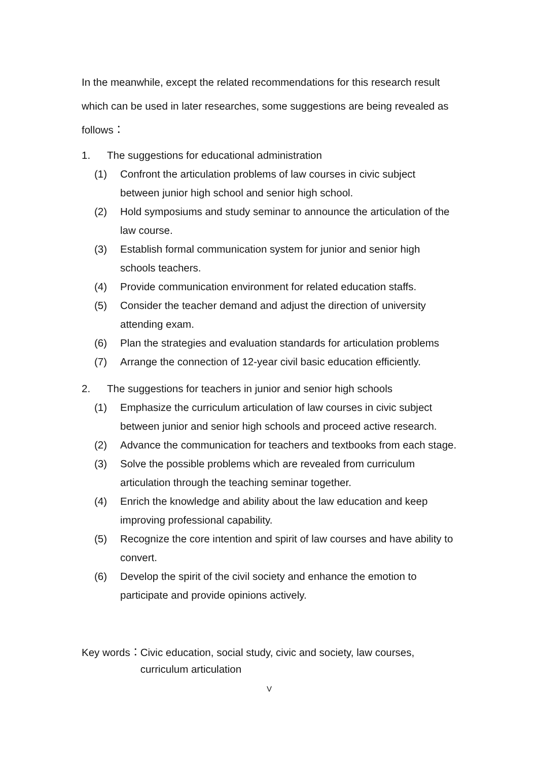In the meanwhile, except the related recommendations for this research result which can be used in later researches, some suggestions are being revealed as follows：
1. The suggestions for educational administration
(1) Confront the articulation problems of law courses in civic subject between junior high school and senior high school.
(2) Hold symposiums and study seminar to announce the articulation of the law course.
(3) Establish formal communication system for junior and senior high schools teachers.
(4) Provide communication environment for related education staffs.
(5) Consider the teacher demand and adjust the direction of university attending exam.
(6) Plan the strategies and evaluation standards for articulation problems
(7) Arrange the connection of 12-year civil basic education efficiently.
2. The suggestions for teachers in junior and senior high schools
(1) Emphasize the curriculum articulation of law courses in civic subject between junior and senior high schools and proceed active research.
(2) Advance the communication for teachers and textbooks from each stage.
(3) Solve the possible problems which are revealed from curriculum articulation through the teaching seminar together.
(4) Enrich the knowledge and ability about the law education and keep improving professional capability.
(5) Recognize the core intention and spirit of law courses and have ability to convert.
(6) Develop the spirit of the civil society and enhance the emotion to participate and provide opinions actively.
Key words： Civic education, social study, civic and society, law courses, curriculum articulation
V